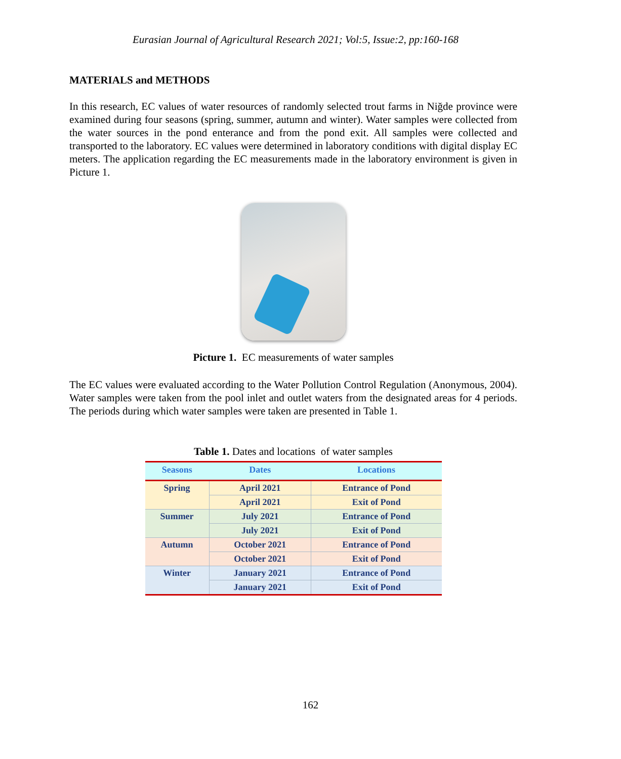Eurasian Journal of Agricultural Research 2021; Vol:5, Issue:2, pp:160-168
MATERIALS and METHODS
In this research, EC values of water resources of randomly selected trout farms in Niğde province were examined during four seasons (spring, summer, autumn and winter). Water samples were collected from the water sources in the pond enterance and from the pond exit. All samples were collected and transported to the laboratory. EC values were determined in laboratory conditions with digital display EC meters. The application regarding the EC measurements made in the laboratory environment is given in Picture 1.
Picture 1. EC measurements of water samples
The EC values were evaluated according to the Water Pollution Control Regulation (Anonymous, 2004). Water samples were taken from the pool inlet and outlet waters from the designated areas for 4 periods. The periods during which water samples were taken are presented in Table 1.
Table 1. Dates and locations of water samples
| Seasons | Dates | Locations |
| --- | --- | --- |
| Spring | April 2021 | Entrance of Pond |
| | April 2021 | Exit of Pond |
| Summer | July 2021 | Entrance of Pond |
| | July 2021 | Exit of Pond |
| Autumn | October 2021 | Entrance of Pond |
| | October 2021 | Exit of Pond |
| Winter | January 2021 | Entrance of Pond |
| | January 2021 | Exit of Pond |
162